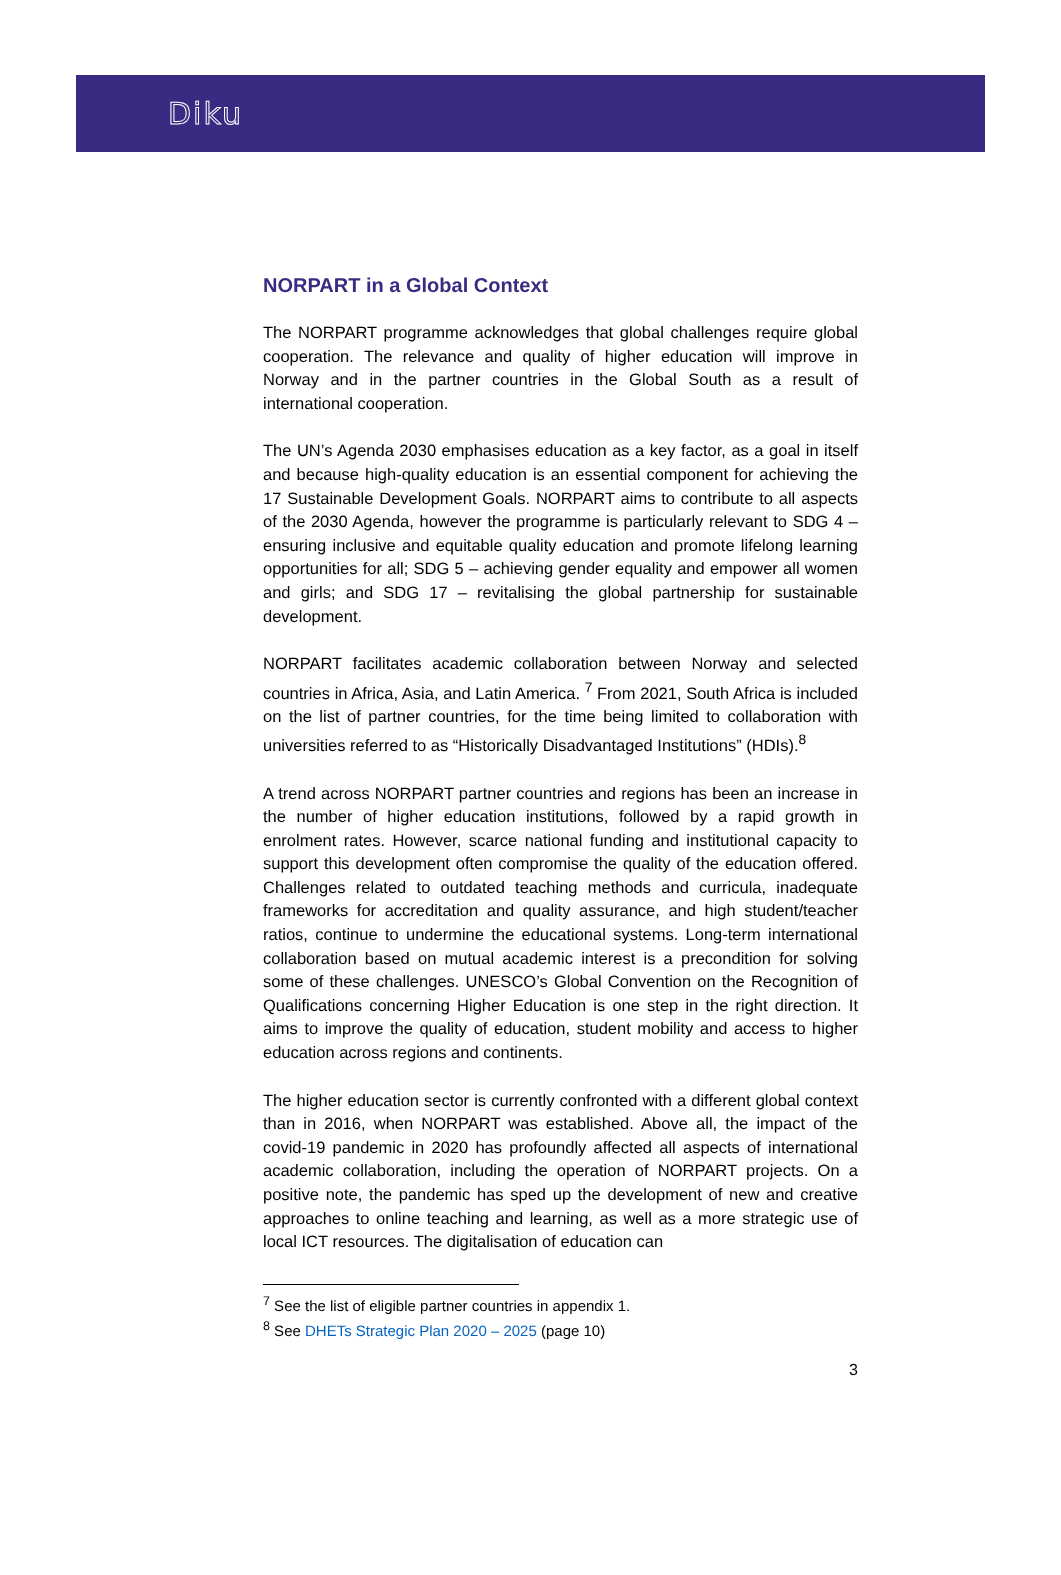Diku
NORPART in a Global Context
The NORPART programme acknowledges that global challenges require global cooperation. The relevance and quality of higher education will improve in Norway and in the partner countries in the Global South as a result of international cooperation.
The UN’s Agenda 2030 emphasises education as a key factor, as a goal in itself and because high-quality education is an essential component for achieving the 17 Sustainable Development Goals. NORPART aims to contribute to all aspects of the 2030 Agenda, however the programme is particularly relevant to SDG 4 – ensuring inclusive and equitable quality education and promote lifelong learning opportunities for all; SDG 5 – achieving gender equality and empower all women and girls; and SDG 17 – revitalising the global partnership for sustainable development.
NORPART facilitates academic collaboration between Norway and selected countries in Africa, Asia, and Latin America. <sup>7</sup> From 2021, South Africa is included on the list of partner countries, for the time being limited to collaboration with universities referred to as “Historically Disadvantaged Institutions” (HDIs).<sup>8</sup>
A trend across NORPART partner countries and regions has been an increase in the number of higher education institutions, followed by a rapid growth in enrolment rates. However, scarce national funding and institutional capacity to support this development often compromise the quality of the education offered. Challenges related to outdated teaching methods and curricula, inadequate frameworks for accreditation and quality assurance, and high student/teacher ratios, continue to undermine the educational systems. Long-term international collaboration based on mutual academic interest is a precondition for solving some of these challenges. UNESCO’s Global Convention on the Recognition of Qualifications concerning Higher Education is one step in the right direction. It aims to improve the quality of education, student mobility and access to higher education across regions and continents.
The higher education sector is currently confronted with a different global context than in 2016, when NORPART was established. Above all, the impact of the covid-19 pandemic in 2020 has profoundly affected all aspects of international academic collaboration, including the operation of NORPART projects. On a positive note, the pandemic has sped up the development of new and creative approaches to online teaching and learning, as well as a more strategic use of local ICT resources. The digitalisation of education can
<sup>7</sup> See the list of eligible partner countries in appendix 1.
<sup>8</sup> See DHETs Strategic Plan 2020 – 2025 (page 10)
3